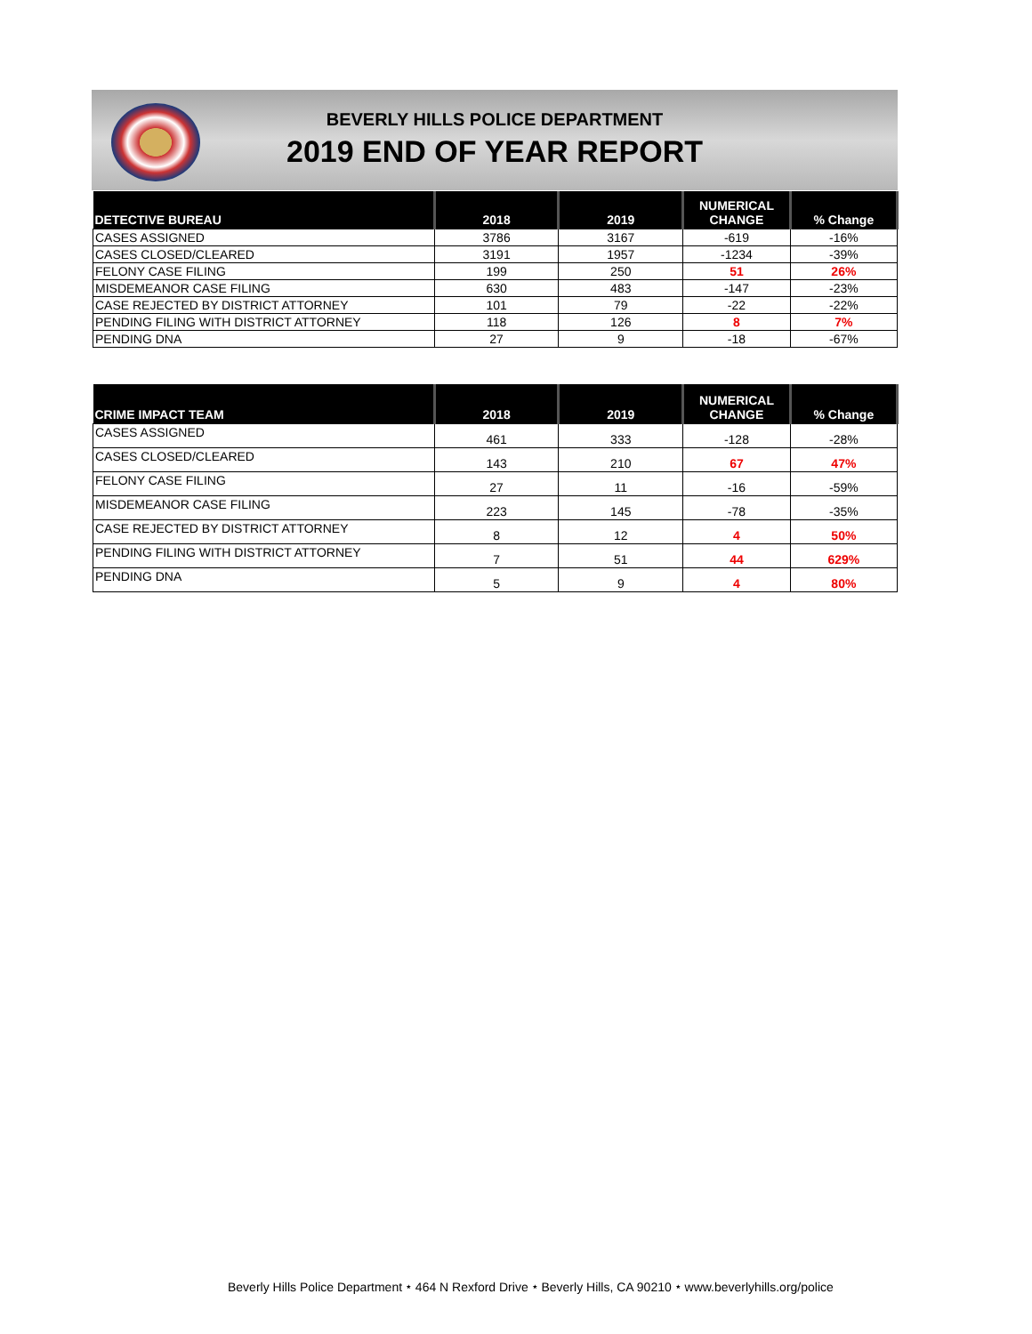BEVERLY HILLS POLICE DEPARTMENT
2019 END OF YEAR REPORT
| DETECTIVE BUREAU | 2018 | 2019 | NUMERICAL CHANGE | % Change |
| --- | --- | --- | --- | --- |
| CASES ASSIGNED | 3786 | 3167 | -619 | -16% |
| CASES CLOSED/CLEARED | 3191 | 1957 | -1234 | -39% |
| FELONY CASE FILING | 199 | 250 | 51 | 26% |
| MISDEMEANOR CASE FILING | 630 | 483 | -147 | -23% |
| CASE REJECTED BY DISTRICT ATTORNEY | 101 | 79 | -22 | -22% |
| PENDING FILING WITH DISTRICT ATTORNEY | 118 | 126 | 8 | 7% |
| PENDING DNA | 27 | 9 | -18 | -67% |
| CRIME IMPACT TEAM | 2018 | 2019 | NUMERICAL CHANGE | % Change |
| --- | --- | --- | --- | --- |
| CASES ASSIGNED | 461 | 333 | -128 | -28% |
| CASES CLOSED/CLEARED | 143 | 210 | 67 | 47% |
| FELONY CASE FILING | 27 | 11 | -16 | -59% |
| MISDEMEANOR CASE FILING | 223 | 145 | -78 | -35% |
| CASE REJECTED BY DISTRICT ATTORNEY | 8 | 12 | 4 | 50% |
| PENDING FILING WITH DISTRICT ATTORNEY | 7 | 51 | 44 | 629% |
| PENDING DNA | 5 | 9 | 4 | 80% |
Beverly Hills Police Department ⭑ 464 N Rexford Drive ⭑ Beverly Hills, CA 90210 ⭑ www.beverlyhills.org/police